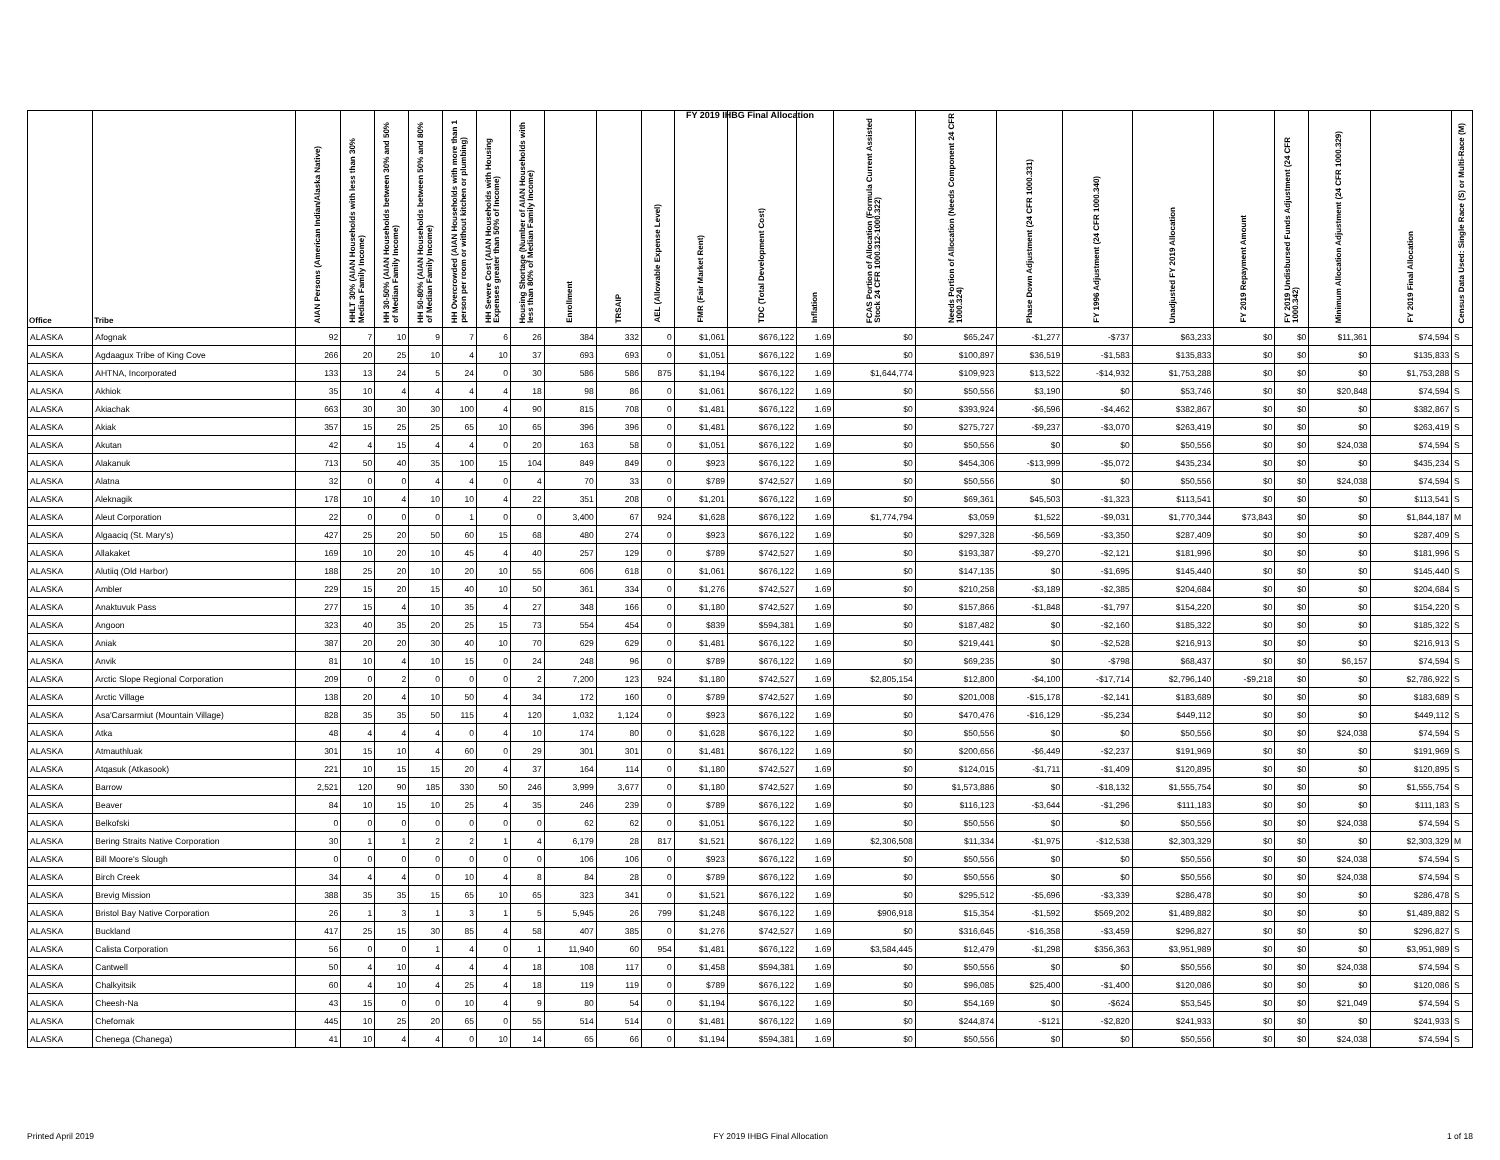FY 2019 IHBG Final Allocation
| Office | Tribe | AIAN Persons (American Indian/Alaska Native) | HHLT 30% (AIAN Households with less than 30% Median Family Income) | HH 30-50% (AIAN Households between 30% and 50% of Median Family Income) | HH 50-80% (AIAN Households between 50% and 80% of Median Family Income) | HH Overcrowded (AIAN Households with more than 1 person per room or without kitchen or plumbing) | HH Severe Cost (AIAN Households with Housing Expenses greater than 50% of Income) | Housing Shortage (Number of AIAN Households with less than 80% of Median Family Income) | Enrollment | TRSAIP | AEL (Allowable Expense Level) | FMR (Fair Market Rent) | TDC (Total Development Cost) | Inflation | FCAS Portion of Allocation (Formula Current Assisted Stock 24 CFR 1000.312-1000.322) | Needs Portion of Allocation (Needs Component 24 CFR 1000.324) | Phase Down Adjustment (24 CFR 1000.331) | FY 1996 Adjustment (24 CFR 1000.340) | Unadjusted FY 2019 Allocation | FY 2019 Repayment Amount | FY 2019 Undisbursed Funds Adjustment (24 CFR 1000.342) | Minimum Allocation Adjustment (24 CFR 1000.329) | FY 2019 Final Allocation | Census Data Used: Single Race (S) or Multi-Race (M) |
| --- | --- | --- | --- | --- | --- | --- | --- | --- | --- | --- | --- | --- | --- | --- | --- | --- | --- | --- | --- | --- | --- | --- | --- | --- |
| ALASKA | Afognak | 92 | 7 | 10 | 9 | 7 | 6 | 26 | 384 | 332 | 0 | $1,061 | $676,122 | 1.69 | $0 | $65,247 | -$1,277 | -$737 | $63,233 | $0 | $0 | $11,361 | $74,594 | S |
| ALASKA | Agdaagux Tribe of King Cove | 266 | 20 | 25 | 10 | 4 | 10 | 37 | 693 | 693 | 0 | $1,051 | $676,122 | 1.69 | $0 | $100,897 | $36,519 | -$1,583 | $135,833 | $0 | $0 | $0 | $135,833 | S |
| ALASKA | AHTNA, Incorporated | 133 | 13 | 24 | 5 | 24 | 0 | 30 | 586 | 586 | 875 | $1,194 | $676,122 | 1.69 | $1,644,774 | $109,923 | $13,522 | -$14,932 | $1,753,288 | $0 | $0 | $0 | $1,753,288 | S |
| ALASKA | Akhiok | 35 | 10 | 4 | 4 | 4 | 4 | 18 | 98 | 86 | 0 | $1,061 | $676,122 | 1.69 | $0 | $50,556 | $3,190 | $0 | $53,746 | $0 | $0 | $20,848 | $74,594 | S |
| ALASKA | Akiachak | 663 | 30 | 30 | 30 | 100 | 4 | 90 | 815 | 708 | 0 | $1,481 | $676,122 | 1.69 | $0 | $393,924 | -$6,596 | -$4,462 | $382,867 | $0 | $0 | $0 | $382,867 | S |
| ALASKA | Akiak | 357 | 15 | 25 | 25 | 65 | 10 | 65 | 396 | 396 | 0 | $1,481 | $676,122 | 1.69 | $0 | $275,727 | -$9,237 | -$3,070 | $263,419 | $0 | $0 | $0 | $263,419 | S |
| ALASKA | Akutan | 42 | 4 | 15 | 4 | 4 | 0 | 20 | 163 | 58 | 0 | $1,051 | $676,122 | 1.69 | $0 | $50,556 | $0 | $0 | $50,556 | $0 | $0 | $24,038 | $74,594 | S |
| ALASKA | Alakanuk | 713 | 50 | 40 | 35 | 100 | 15 | 104 | 849 | 849 | 0 | $923 | $676,122 | 1.69 | $0 | $454,306 | -$13,999 | -$5,072 | $435,234 | $0 | $0 | $0 | $435,234 | S |
| ALASKA | Alatna | 32 | 0 | 0 | 4 | 4 | 0 | 4 | 70 | 33 | 0 | $789 | $742,527 | 1.69 | $0 | $50,556 | $0 | $0 | $50,556 | $0 | $0 | $24,038 | $74,594 | S |
| ALASKA | Aleknagik | 178 | 10 | 4 | 10 | 10 | 4 | 22 | 351 | 208 | 0 | $1,201 | $676,122 | 1.69 | $0 | $69,361 | $45,503 | -$1,323 | $113,541 | $0 | $0 | $0 | $113,541 | S |
| ALASKA | Aleut Corporation | 22 | 0 | 0 | 0 | 1 | 0 | 0 | 3,400 | 67 | 924 | $1,628 | $676,122 | 1.69 | $1,774,794 | $3,059 | $1,522 | -$9,031 | $1,770,344 | $73,843 | $0 | $0 | $1,844,187 | M |
| ALASKA | Algaaciq (St. Mary's) | 427 | 25 | 20 | 50 | 60 | 15 | 68 | 480 | 274 | 0 | $923 | $676,122 | 1.69 | $0 | $297,328 | -$6,569 | -$3,350 | $287,409 | $0 | $0 | $0 | $287,409 | S |
| ALASKA | Allakaket | 169 | 10 | 20 | 10 | 45 | 4 | 40 | 257 | 129 | 0 | $789 | $742,527 | 1.69 | $0 | $193,387 | -$9,270 | -$2,121 | $181,996 | $0 | $0 | $0 | $181,996 | S |
| ALASKA | Alutiiq (Old Harbor) | 188 | 25 | 20 | 10 | 20 | 10 | 55 | 606 | 618 | 0 | $1,061 | $676,122 | 1.69 | $0 | $147,135 | $0 | -$1,695 | $145,440 | $0 | $0 | $0 | $145,440 | S |
| ALASKA | Ambler | 229 | 15 | 20 | 15 | 40 | 10 | 50 | 361 | 334 | 0 | $1,276 | $742,527 | 1.69 | $0 | $210,258 | -$3,189 | -$2,385 | $204,684 | $0 | $0 | $0 | $204,684 | S |
| ALASKA | Anaktuvuk Pass | 277 | 15 | 4 | 10 | 35 | 4 | 27 | 348 | 166 | 0 | $1,180 | $742,527 | 1.69 | $0 | $157,866 | -$1,848 | -$1,797 | $154,220 | $0 | $0 | $0 | $154,220 | S |
| ALASKA | Angoon | 323 | 40 | 35 | 20 | 25 | 15 | 73 | 554 | 454 | 0 | $839 | $594,381 | 1.69 | $0 | $187,482 | $0 | -$2,160 | $185,322 | $0 | $0 | $0 | $185,322 | S |
| ALASKA | Aniak | 387 | 20 | 20 | 30 | 40 | 10 | 70 | 629 | 629 | 0 | $1,481 | $676,122 | 1.69 | $0 | $219,441 | $0 | -$2,528 | $216,913 | $0 | $0 | $0 | $216,913 | S |
| ALASKA | Anvik | 81 | 10 | 4 | 10 | 15 | 0 | 24 | 248 | 96 | 0 | $789 | $676,122 | 1.69 | $0 | $69,235 | $0 | -$798 | $68,437 | $0 | $0 | $6,157 | $74,594 | S |
| ALASKA | Arctic Slope Regional Corporation | 209 | 0 | 2 | 0 | 0 | 0 | 2 | 7,200 | 123 | 924 | $1,180 | $742,527 | 1.69 | $2,805,154 | $12,800 | -$4,100 | -$17,714 | $2,796,140 | -$9,218 | $0 | $0 | $2,786,922 | S |
| ALASKA | Arctic Village | 138 | 20 | 4 | 10 | 50 | 4 | 34 | 172 | 160 | 0 | $789 | $742,527 | 1.69 | $0 | $201,008 | -$15,178 | -$2,141 | $183,689 | $0 | $0 | $0 | $183,689 | S |
| ALASKA | Asa'Carsarmiut (Mountain Village) | 828 | 35 | 35 | 50 | 115 | 4 | 120 | 1,032 | 1,124 | 0 | $923 | $676,122 | 1.69 | $0 | $470,476 | -$16,129 | -$5,234 | $449,112 | $0 | $0 | $0 | $449,112 | S |
| ALASKA | Atka | 48 | 4 | 4 | 4 | 0 | 4 | 10 | 174 | 80 | 0 | $1,628 | $676,122 | 1.69 | $0 | $50,556 | $0 | $0 | $50,556 | $0 | $0 | $24,038 | $74,594 | S |
| ALASKA | Atmauthluak | 301 | 15 | 10 | 4 | 60 | 0 | 29 | 301 | 301 | 0 | $1,481 | $676,122 | 1.69 | $0 | $200,656 | -$6,449 | -$2,237 | $191,969 | $0 | $0 | $0 | $191,969 | S |
| ALASKA | Atqasuk (Atkasook) | 221 | 10 | 15 | 15 | 20 | 4 | 37 | 164 | 114 | 0 | $1,180 | $742,527 | 1.69 | $0 | $124,015 | -$1,711 | -$1,409 | $120,895 | $0 | $0 | $0 | $120,895 | S |
| ALASKA | Barrow | 2,521 | 120 | 90 | 185 | 330 | 50 | 246 | 3,999 | 3,677 | 0 | $1,180 | $742,527 | 1.69 | $0 | $1,573,886 | $0 | -$18,132 | $1,555,754 | $0 | $0 | $0 | $1,555,754 | S |
| ALASKA | Beaver | 84 | 10 | 15 | 10 | 25 | 4 | 35 | 246 | 239 | 0 | $789 | $676,122 | 1.69 | $0 | $116,123 | -$3,644 | -$1,296 | $111,183 | $0 | $0 | $0 | $111,183 | S |
| ALASKA | Belkofski | 0 | 0 | 0 | 0 | 0 | 0 | 0 | 62 | 62 | 0 | $1,051 | $676,122 | 1.69 | $0 | $50,556 | $0 | $0 | $50,556 | $0 | $0 | $24,038 | $74,594 | S |
| ALASKA | Bering Straits Native Corporation | 30 | 1 | 1 | 2 | 2 | 1 | 4 | 6,179 | 28 | 817 | $1,521 | $676,122 | 1.69 | $2,306,508 | $11,334 | -$1,975 | -$12,538 | $2,303,329 | $0 | $0 | $0 | $2,303,329 | M |
| ALASKA | Bill Moore's Slough | 0 | 0 | 0 | 0 | 0 | 0 | 0 | 106 | 106 | 0 | $923 | $676,122 | 1.69 | $0 | $50,556 | $0 | $0 | $50,556 | $0 | $0 | $24,038 | $74,594 | S |
| ALASKA | Birch Creek | 34 | 4 | 4 | 0 | 10 | 4 | 8 | 84 | 28 | 0 | $789 | $676,122 | 1.69 | $0 | $50,556 | $0 | $0 | $50,556 | $0 | $0 | $24,038 | $74,594 | S |
| ALASKA | Brevig Mission | 388 | 35 | 35 | 15 | 65 | 10 | 65 | 323 | 341 | 0 | $1,521 | $676,122 | 1.69 | $0 | $295,512 | -$5,696 | -$3,339 | $286,478 | $0 | $0 | $0 | $286,478 | S |
| ALASKA | Bristol Bay Native Corporation | 26 | 1 | 3 | 1 | 3 | 1 | 5 | 5,945 | 26 | 799 | $1,248 | $676,122 | 1.69 | $906,918 | $15,354 | -$1,592 | $569,202 | $1,489,882 | $0 | $0 | $0 | $1,489,882 | S |
| ALASKA | Buckland | 417 | 25 | 15 | 30 | 85 | 4 | 58 | 407 | 385 | 0 | $1,276 | $742,527 | 1.69 | $0 | $316,645 | -$16,358 | -$3,459 | $296,827 | $0 | $0 | $0 | $296,827 | S |
| ALASKA | Calista Corporation | 56 | 0 | 0 | 1 | 4 | 0 | 1 | 11,940 | 60 | 954 | $1,481 | $676,122 | 1.69 | $3,584,445 | $12,479 | -$1,298 | $356,363 | $3,951,989 | $0 | $0 | $0 | $3,951,989 | S |
| ALASKA | Cantwell | 50 | 4 | 10 | 4 | 4 | 4 | 18 | 108 | 117 | 0 | $1,458 | $594,381 | 1.69 | $0 | $50,556 | $0 | $0 | $50,556 | $0 | $0 | $24,038 | $74,594 | S |
| ALASKA | Chalkyitsik | 60 | 4 | 10 | 4 | 25 | 4 | 18 | 119 | 119 | 0 | $789 | $676,122 | 1.69 | $0 | $96,085 | $25,400 | -$1,400 | $120,086 | $0 | $0 | $0 | $120,086 | S |
| ALASKA | Cheesh-Na | 43 | 15 | 0 | 0 | 10 | 4 | 9 | 80 | 54 | 0 | $1,194 | $676,122 | 1.69 | $0 | $54,169 | $0 | -$624 | $53,545 | $0 | $0 | $21,049 | $74,594 | S |
| ALASKA | Chefornak | 445 | 10 | 25 | 20 | 65 | 0 | 55 | 514 | 514 | 0 | $1,481 | $676,122 | 1.69 | $0 | $244,874 | -$121 | -$2,820 | $241,933 | $0 | $0 | $0 | $241,933 | S |
| ALASKA | Chenega (Chanega) | 41 | 10 | 4 | 4 | 0 | 10 | 14 | 65 | 66 | 0 | $1,194 | $594,381 | 1.69 | $0 | $50,556 | $0 | $0 | $50,556 | $0 | $0 | $24,038 | $74,594 | S |
Printed April 2019 FY 2019 IHBG Final Allocation 1 of 18